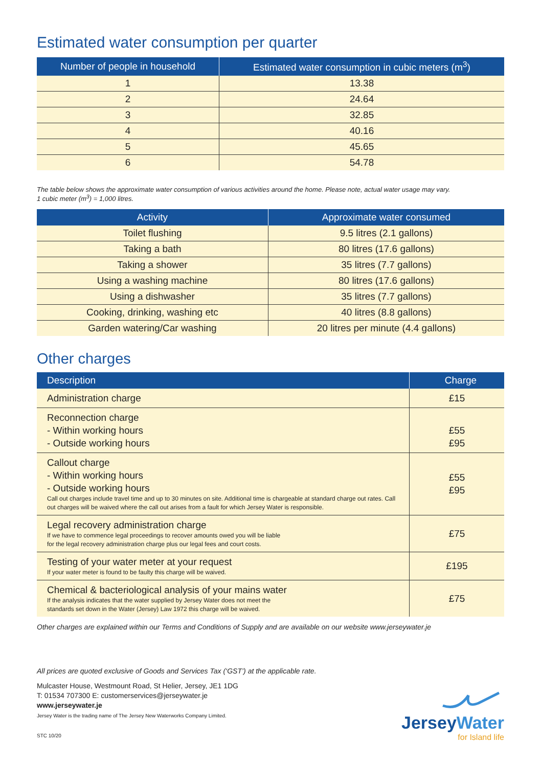Estimated water consumption per quarter
| Number of people in household | Estimated water consumption in cubic meters (m<sup>3</sup>) |
| --- | --- |
| 1 | 13.38 |
| 2 | 24.64 |
| 3 | 32.85 |
| 4 | 40.16 |
| 5 | 45.65 |
| 6 | 54.78 |
The table below shows the approximate water consumption of various activities around the home. Please note, actual water usage may vary.
1 cubic meter (m<sup>3</sup>) = 1,000 litres.
| Activity | Approximate water consumed |
| --- | --- |
| Toilet flushing | 9.5 litres (2.1 gallons) |
| Taking a bath | 80 litres (17.6 gallons) |
| Taking a shower | 35 litres (7.7 gallons) |
| Using a washing machine | 80 litres (17.6 gallons) |
| Using a dishwasher | 35 litres (7.7 gallons) |
| Cooking, drinking, washing etc | 40 litres (8.8 gallons) |
| Garden watering/Car washing | 20 litres per minute (4.4 gallons) |
Other charges
| Description | Charge |
| --- | --- |
| Administration charge | £15 |
| Reconnection charge - Within working hours - Outside working hours | £55 £95 |
| Callout charge - Within working hours - Outside working hours Call out charges include travel time and up to 30 minutes on site. Additional time is chargeable at standard charge out rates. Call out charges will be waived where the call out arises from a fault for which Jersey Water is responsible. | £55 £95 |
| Legal recovery administration charge If we have to commence legal proceedings to recover amounts owed you will be liable for the legal recovery administration charge plus our legal fees and court costs. | £75 |
| Testing of your water meter at your request If your water meter is found to be faulty this charge will be waived. | £195 |
| Chemical & bacteriological analysis of your mains water If the analysis indicates that the water supplied by Jersey Water does not meet the standards set down in the Water (Jersey) Law 1972 this charge will be waived. | £75 |
Other charges are explained within our Terms and Conditions of Supply and are available on our website www.jerseywater.je
All prices are quoted exclusive of Goods and Services Tax (‘GST’) at the applicable rate.
Mulcaster House, Westmount Road, St Helier, Jersey, JE1 1DG
T: 01534 707300 E: customerservices@jerseywater.je
www.jerseywater.je
Jersey Water is the trading name of The Jersey New Waterworks Company Limited.
STC 10/20
JerseyWater
for Island life